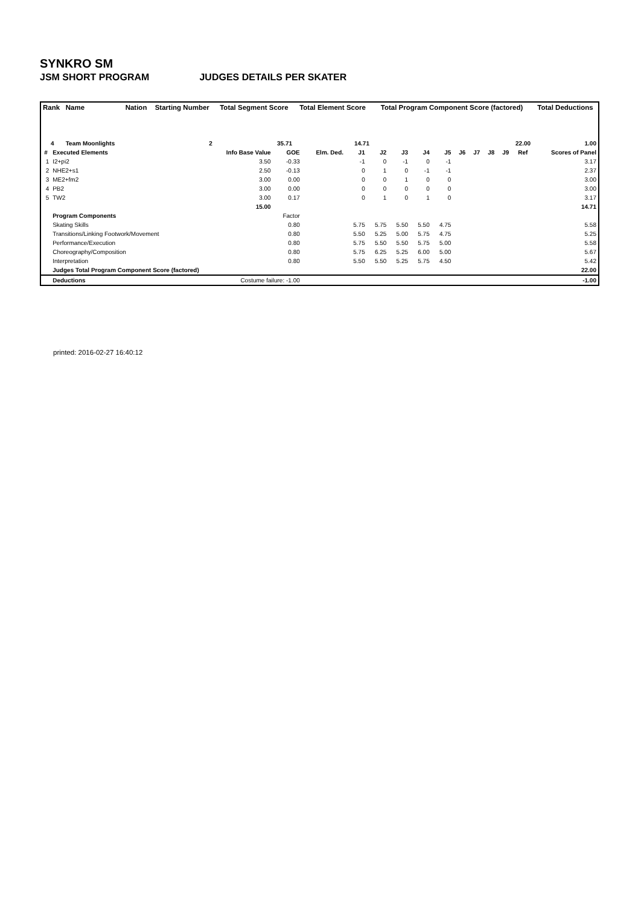SYNKRO SM
JSM SHORT PROGRAM JUDGES DETAILS PER SKATER
| Rank | Name | Nation | Starting Number | Total Segment Score | Total Element Score | Total Program Component Score (factored) | Total Deductions |
| --- | --- | --- | --- | --- | --- | --- | --- |
| 4 | Team Moonlights | | 2 | 35.71 | 14.71 | 22.00 | 1.00 |
| # | Executed Elements | Info Base Value | GOE | Elm. Ded. | J1 | J2 | J3 | J4 | J5 | J6 | J7 | J8 | J9 | Ref | Scores of Panel |
| --- | --- | --- | --- | --- | --- | --- | --- | --- | --- | --- | --- | --- | --- | --- | --- |
| 1 | I2+pi2 | 3.50 | -0.33 | | -1 | 0 | -1 | 0 | -1 | | | | | | 3.17 |
| 2 | NHE2+s1 | 2.50 | -0.13 | | 0 | 1 | 0 | -1 | -1 | | | | | | 2.37 |
| 3 | ME2+fm2 | 3.00 | 0.00 | | 0 | 0 | 1 | 0 | 0 | | | | | | 3.00 |
| 4 | PB2 | 3.00 | 0.00 | | 0 | 0 | 0 | 0 | 0 | | | | | | 3.00 |
| 5 | TW2 | 3.00 | 0.17 | | 0 | 1 | 0 | 1 | 0 | | | | | | 3.17 |
| | | 15.00 | | | | | | | | | | | | | 14.71 |
| | Program Components | | Factor | | | | | | | | | | | | |
| | Skating Skills | | 0.80 | | 5.75 | 5.75 | 5.50 | 5.50 | 4.75 | | | | | | 5.58 |
| | Transitions/Linking Footwork/Movement | | 0.80 | | 5.50 | 5.25 | 5.00 | 5.75 | 4.75 | | | | | | 5.25 |
| | Performance/Execution | | 0.80 | | 5.75 | 5.50 | 5.50 | 5.75 | 5.00 | | | | | | 5.58 |
| | Choreography/Composition | | 0.80 | | 5.75 | 6.25 | 5.25 | 6.00 | 5.00 | | | | | | 5.67 |
| | Interpretation | | 0.80 | | 5.50 | 5.50 | 5.25 | 5.75 | 4.50 | | | | | | 5.42 |
| | Judges Total Program Component Score (factored) | | | | | | | | | | | | | | 22.00 |
| | Deductions | Costume failure: -1.00 | | | | | | | | | | | | | -1.00 |
printed: 2016-02-27 16:40:12